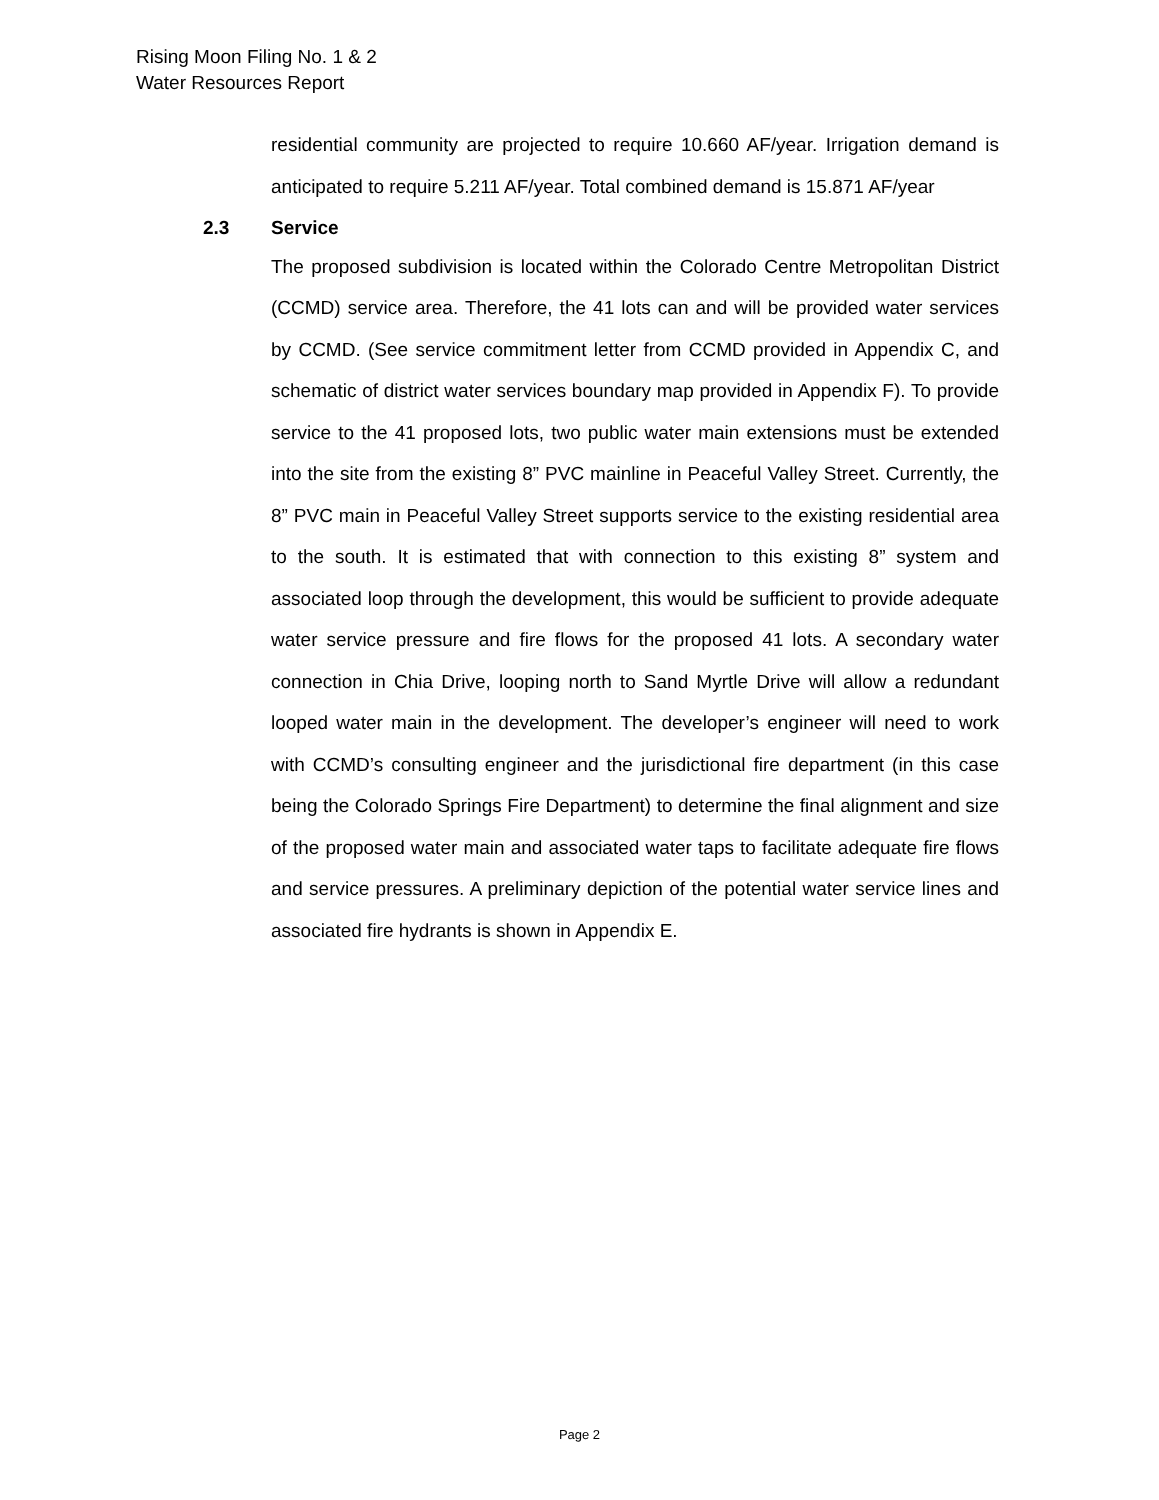Rising Moon Filing No. 1 & 2
Water Resources Report
residential community are projected to require 10.660 AF/year. Irrigation demand is anticipated to require 5.211 AF/year. Total combined demand is 15.871 AF/year
2.3 Service
The proposed subdivision is located within the Colorado Centre Metropolitan District (CCMD) service area. Therefore, the 41 lots can and will be provided water services by CCMD. (See service commitment letter from CCMD provided in Appendix C, and schematic of district water services boundary map provided in Appendix F). To provide service to the 41 proposed lots, two public water main extensions must be extended into the site from the existing 8” PVC mainline in Peaceful Valley Street. Currently, the 8” PVC main in Peaceful Valley Street supports service to the existing residential area to the south. It is estimated that with connection to this existing 8” system and associated loop through the development, this would be sufficient to provide adequate water service pressure and fire flows for the proposed 41 lots. A secondary water connection in Chia Drive, looping north to Sand Myrtle Drive will allow a redundant looped water main in the development. The developer’s engineer will need to work with CCMD’s consulting engineer and the jurisdictional fire department (in this case being the Colorado Springs Fire Department) to determine the final alignment and size of the proposed water main and associated water taps to facilitate adequate fire flows and service pressures. A preliminary depiction of the potential water service lines and associated fire hydrants is shown in Appendix E.
Page 2